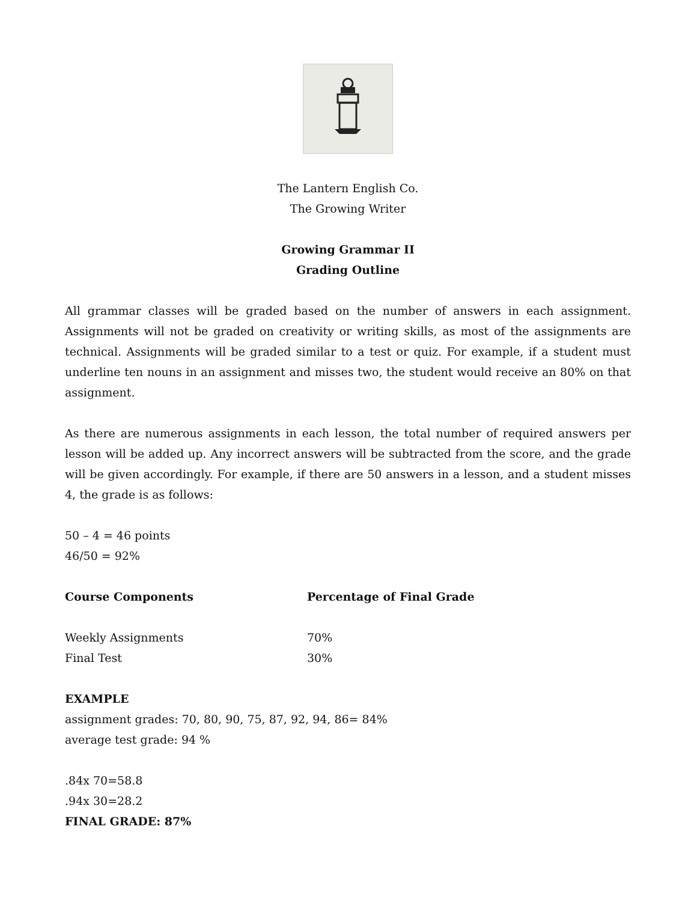The Lantern English Co.
The Growing Writer
Growing Grammar II
Grading Outline
All grammar classes will be graded based on the number of answers in each assignment. Assignments will not be graded on creativity or writing skills, as most of the assignments are technical. Assignments will be graded similar to a test or quiz. For example, if a student must underline ten nouns in an assignment and misses two, the student would receive an 80% on that assignment.
As there are numerous assignments in each lesson, the total number of required answers per lesson will be added up. Any incorrect answers will be subtracted from the score, and the grade will be given accordingly. For example, if there are 50 answers in a lesson, and a student misses 4, the grade is as follows:
50 – 4 = 46 points
46/50 = 92%
| Course Components | Percentage of Final Grade |
| --- | --- |
| Weekly Assignments | 70% |
| Final Test | 30% |
EXAMPLE
assignment grades: 70, 80, 90, 75, 87, 92, 94, 86= 84%
average test grade: 94 %
.84x 70=58.8
.94x 30=28.2
FINAL GRADE: 87%